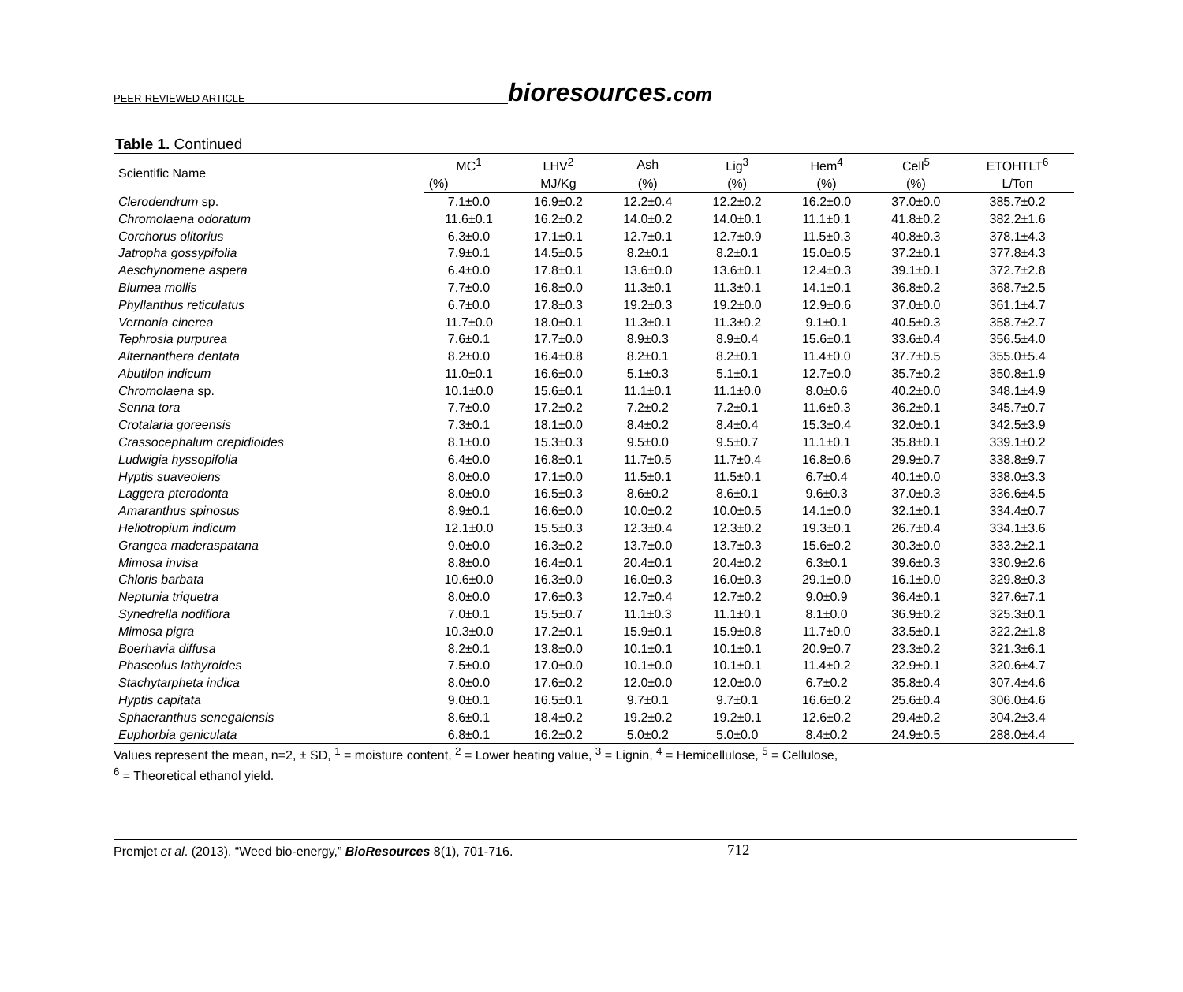PEER-REVIEWED ARTICLE bioresources.com
Table 1. Continued
| Scientific Name | MC<sup>1</sup> | LHV<sup>2</sup> | Ash | Lig<sup>3</sup> | Hem<sup>4</sup> | Cell<sup>5</sup> | ETOHTLT<sup>6</sup> |
| --- | --- | --- | --- | --- | --- | --- | --- |
| | (%) | MJ/Kg | (%) | (%) | (%) | (%) | L/Ton |
| Clerodendrum sp. | 7.1±0.0 | 16.9±0.2 | 12.2±0.4 | 12.2±0.2 | 16.2±0.0 | 37.0±0.0 | 385.7±0.2 |
| Chromolaena odoratum | 11.6±0.1 | 16.2±0.2 | 14.0±0.2 | 14.0±0.1 | 11.1±0.1 | 41.8±0.2 | 382.2±1.6 |
| Corchorus olitorius | 6.3±0.0 | 17.1±0.1 | 12.7±0.1 | 12.7±0.9 | 11.5±0.3 | 40.8±0.3 | 378.1±4.3 |
| Jatropha gossypifolia | 7.9±0.1 | 14.5±0.5 | 8.2±0.1 | 8.2±0.1 | 15.0±0.5 | 37.2±0.1 | 377.8±4.3 |
| Aeschynomene aspera | 6.4±0.0 | 17.8±0.1 | 13.6±0.0 | 13.6±0.1 | 12.4±0.3 | 39.1±0.1 | 372.7±2.8 |
| Blumea mollis | 7.7±0.0 | 16.8±0.0 | 11.3±0.1 | 11.3±0.1 | 14.1±0.1 | 36.8±0.2 | 368.7±2.5 |
| Phyllanthus reticulatus | 6.7±0.0 | 17.8±0.3 | 19.2±0.3 | 19.2±0.0 | 12.9±0.6 | 37.0±0.0 | 361.1±4.7 |
| Vernonia cinerea | 11.7±0.0 | 18.0±0.1 | 11.3±0.1 | 11.3±0.2 | 9.1±0.1 | 40.5±0.3 | 358.7±2.7 |
| Tephrosia purpurea | 7.6±0.1 | 17.7±0.0 | 8.9±0.3 | 8.9±0.4 | 15.6±0.1 | 33.6±0.4 | 356.5±4.0 |
| Alternanthera dentata | 8.2±0.0 | 16.4±0.8 | 8.2±0.1 | 8.2±0.1 | 11.4±0.0 | 37.7±0.5 | 355.0±5.4 |
| Abutilon indicum | 11.0±0.1 | 16.6±0.0 | 5.1±0.3 | 5.1±0.1 | 12.7±0.0 | 35.7±0.2 | 350.8±1.9 |
| Chromolaena sp. | 10.1±0.0 | 15.6±0.1 | 11.1±0.1 | 11.1±0.0 | 8.0±0.6 | 40.2±0.0 | 348.1±4.9 |
| Senna tora | 7.7±0.0 | 17.2±0.2 | 7.2±0.2 | 7.2±0.1 | 11.6±0.3 | 36.2±0.1 | 345.7±0.7 |
| Crotalaria goreensis | 7.3±0.1 | 18.1±0.0 | 8.4±0.2 | 8.4±0.4 | 15.3±0.4 | 32.0±0.1 | 342.5±3.9 |
| Crassocephalum crepidioides | 8.1±0.0 | 15.3±0.3 | 9.5±0.0 | 9.5±0.7 | 11.1±0.1 | 35.8±0.1 | 339.1±0.2 |
| Ludwigia hyssopifolia | 6.4±0.0 | 16.8±0.1 | 11.7±0.5 | 11.7±0.4 | 16.8±0.6 | 29.9±0.7 | 338.8±9.7 |
| Hyptis suaveolens | 8.0±0.0 | 17.1±0.0 | 11.5±0.1 | 11.5±0.1 | 6.7±0.4 | 40.1±0.0 | 338.0±3.3 |
| Laggera pterodonta | 8.0±0.0 | 16.5±0.3 | 8.6±0.2 | 8.6±0.1 | 9.6±0.3 | 37.0±0.3 | 336.6±4.5 |
| Amaranthus spinosus | 8.9±0.1 | 16.6±0.0 | 10.0±0.2 | 10.0±0.5 | 14.1±0.0 | 32.1±0.1 | 334.4±0.7 |
| Heliotropium indicum | 12.1±0.0 | 15.5±0.3 | 12.3±0.4 | 12.3±0.2 | 19.3±0.1 | 26.7±0.4 | 334.1±3.6 |
| Grangea maderaspatana | 9.0±0.0 | 16.3±0.2 | 13.7±0.0 | 13.7±0.3 | 15.6±0.2 | 30.3±0.0 | 333.2±2.1 |
| Mimosa invisa | 8.8±0.0 | 16.4±0.1 | 20.4±0.1 | 20.4±0.2 | 6.3±0.1 | 39.6±0.3 | 330.9±2.6 |
| Chloris barbata | 10.6±0.0 | 16.3±0.0 | 16.0±0.3 | 16.0±0.3 | 29.1±0.0 | 16.1±0.0 | 329.8±0.3 |
| Neptunia triquetra | 8.0±0.0 | 17.6±0.3 | 12.7±0.4 | 12.7±0.2 | 9.0±0.9 | 36.4±0.1 | 327.6±7.1 |
| Synedrella nodiflora | 7.0±0.1 | 15.5±0.7 | 11.1±0.3 | 11.1±0.1 | 8.1±0.0 | 36.9±0.2 | 325.3±0.1 |
| Mimosa pigra | 10.3±0.0 | 17.2±0.1 | 15.9±0.1 | 15.9±0.8 | 11.7±0.0 | 33.5±0.1 | 322.2±1.8 |
| Boerhavia diffusa | 8.2±0.1 | 13.8±0.0 | 10.1±0.1 | 10.1±0.1 | 20.9±0.7 | 23.3±0.2 | 321.3±6.1 |
| Phaseolus lathyroides | 7.5±0.0 | 17.0±0.0 | 10.1±0.0 | 10.1±0.1 | 11.4±0.2 | 32.9±0.1 | 320.6±4.7 |
| Stachytarpheta indica | 8.0±0.0 | 17.6±0.2 | 12.0±0.0 | 12.0±0.0 | 6.7±0.2 | 35.8±0.4 | 307.4±4.6 |
| Hyptis capitata | 9.0±0.1 | 16.5±0.1 | 9.7±0.1 | 9.7±0.1 | 16.6±0.2 | 25.6±0.4 | 306.0±4.6 |
| Sphaeranthus senegalensis | 8.6±0.1 | 18.4±0.2 | 19.2±0.2 | 19.2±0.1 | 12.6±0.2 | 29.4±0.2 | 304.2±3.4 |
| Euphorbia geniculata | 6.8±0.1 | 16.2±0.2 | 5.0±0.2 | 5.0±0.0 | 8.4±0.2 | 24.9±0.5 | 288.0±4.4 |
Values represent the mean, n=2, ± SD, <sup>1</sup> = moisture content, <sup>2</sup> = Lower heating value, <sup>3</sup> = Lignin, <sup>4</sup> = Hemicellulose, <sup>5</sup> = Cellulose,
<sup>6</sup> = Theoretical ethanol yield.
Premjet et al. (2013). “Weed bio-energy,” BioResources 8(1), 701-716. 712